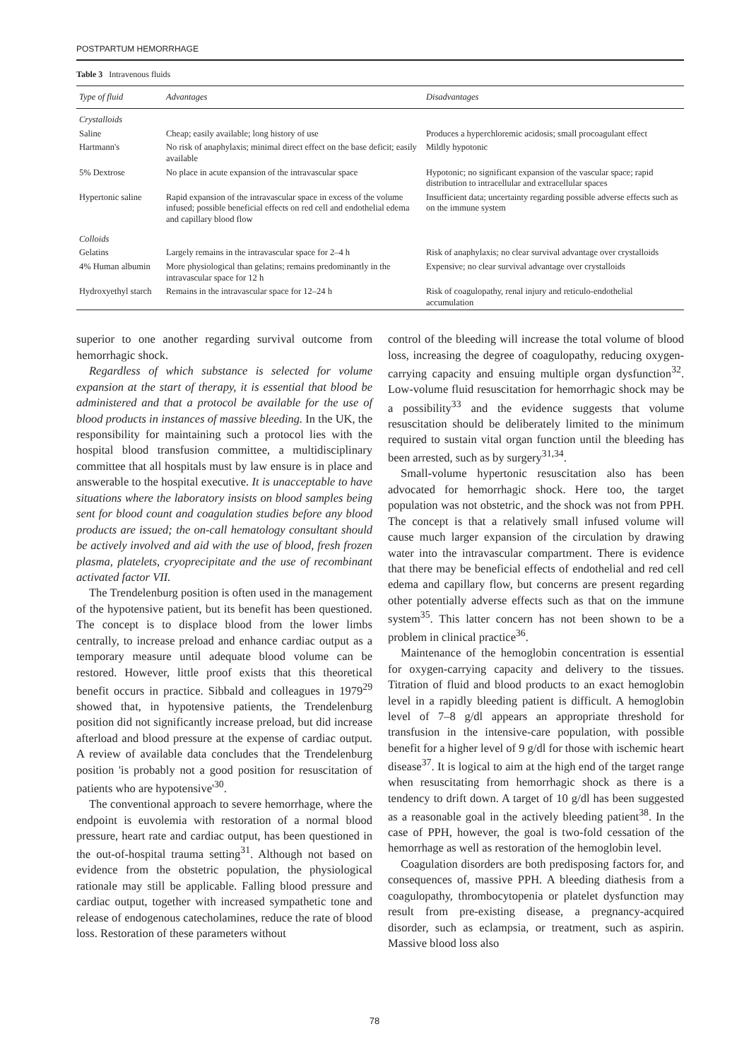POSTPARTUM HEMORRHAGE
Table 3 Intravenous fluids
| Type of fluid | Advantages | Disadvantages |
| --- | --- | --- |
| Crystalloids | | |
| Saline | Cheap; easily available; long history of use | Produces a hyperchloremic acidosis; small procoagulant effect |
| Hartmann's | No risk of anaphylaxis; minimal direct effect on the base deficit; easily available | Mildly hypotonic |
| 5% Dextrose | No place in acute expansion of the intravascular space | Hypotonic; no significant expansion of the vascular space; rapid distribution to intracellular and extracellular spaces |
| Hypertonic saline | Rapid expansion of the intravascular space in excess of the volume infused; possible beneficial effects on red cell and endothelial edema and capillary blood flow | Insufficient data; uncertainty regarding possible adverse effects such as on the immune system |
| Colloids | | |
| Gelatins | Largely remains in the intravascular space for 2–4 h | Risk of anaphylaxis; no clear survival advantage over crystalloids |
| 4% Human albumin | More physiological than gelatins; remains predominantly in the intravascular space for 12 h | Expensive; no clear survival advantage over crystalloids |
| Hydroxyethyl starch | Remains in the intravascular space for 12–24 h | Risk of coagulopathy, renal injury and reticulo-endothelial accumulation |
superior to one another regarding survival outcome from hemorrhagic shock.
Regardless of which substance is selected for volume expansion at the start of therapy, it is essential that blood be administered and that a protocol be available for the use of blood products in instances of massive bleeding. In the UK, the responsibility for maintaining such a protocol lies with the hospital blood transfusion committee, a multidisciplinary committee that all hospitals must by law ensure is in place and answerable to the hospital executive. It is unacceptable to have situations where the laboratory insists on blood samples being sent for blood count and coagulation studies before any blood products are issued; the on-call hematology consultant should be actively involved and aid with the use of blood, fresh frozen plasma, platelets, cryoprecipitate and the use of recombinant activated factor VII.
The Trendelenburg position is often used in the management of the hypotensive patient, but its benefit has been questioned. The concept is to displace blood from the lower limbs centrally, to increase preload and enhance cardiac output as a temporary measure until adequate blood volume can be restored. However, little proof exists that this theoretical benefit occurs in practice. Sibbald and colleagues in 1979<sup>29</sup> showed that, in hypotensive patients, the Trendelenburg position did not significantly increase preload, but did increase afterload and blood pressure at the expense of cardiac output. A review of available data concludes that the Trendelenburg position 'is probably not a good position for resuscitation of patients who are hypotensive'<sup>30</sup>.
The conventional approach to severe hemorrhage, where the endpoint is euvolemia with restoration of a normal blood pressure, heart rate and cardiac output, has been questioned in the out-of-hospital trauma setting<sup>31</sup>. Although not based on evidence from the obstetric population, the physiological rationale may still be applicable. Falling blood pressure and cardiac output, together with increased sympathetic tone and release of endogenous catecholamines, reduce the rate of blood loss. Restoration of these parameters without
control of the bleeding will increase the total volume of blood loss, increasing the degree of coagulopathy, reducing oxygen-carrying capacity and ensuing multiple organ dysfunction<sup>32</sup>. Low-volume fluid resuscitation for hemorrhagic shock may be a possibility<sup>33</sup> and the evidence suggests that volume resuscitation should be deliberately limited to the minimum required to sustain vital organ function until the bleeding has been arrested, such as by surgery<sup>31,34</sup>.
Small-volume hypertonic resuscitation also has been advocated for hemorrhagic shock. Here too, the target population was not obstetric, and the shock was not from PPH. The concept is that a relatively small infused volume will cause much larger expansion of the circulation by drawing water into the intravascular compartment. There is evidence that there may be beneficial effects of endothelial and red cell edema and capillary flow, but concerns are present regarding other potentially adverse effects such as that on the immune system<sup>35</sup>. This latter concern has not been shown to be a problem in clinical practice<sup>36</sup>.
Maintenance of the hemoglobin concentration is essential for oxygen-carrying capacity and delivery to the tissues. Titration of fluid and blood products to an exact hemoglobin level in a rapidly bleeding patient is difficult. A hemoglobin level of 7–8 g/dl appears an appropriate threshold for transfusion in the intensive-care population, with possible benefit for a higher level of 9 g/dl for those with ischemic heart disease<sup>37</sup>. It is logical to aim at the high end of the target range when resuscitating from hemorrhagic shock as there is a tendency to drift down. A target of 10 g/dl has been suggested as a reasonable goal in the actively bleeding patient<sup>38</sup>. In the case of PPH, however, the goal is two-fold cessation of the hemorrhage as well as restoration of the hemoglobin level.
Coagulation disorders are both predisposing factors for, and consequences of, massive PPH. A bleeding diathesis from a coagulopathy, thrombocytopenia or platelet dysfunction may result from pre-existing disease, a pregnancy-acquired disorder, such as eclampsia, or treatment, such as aspirin. Massive blood loss also
78